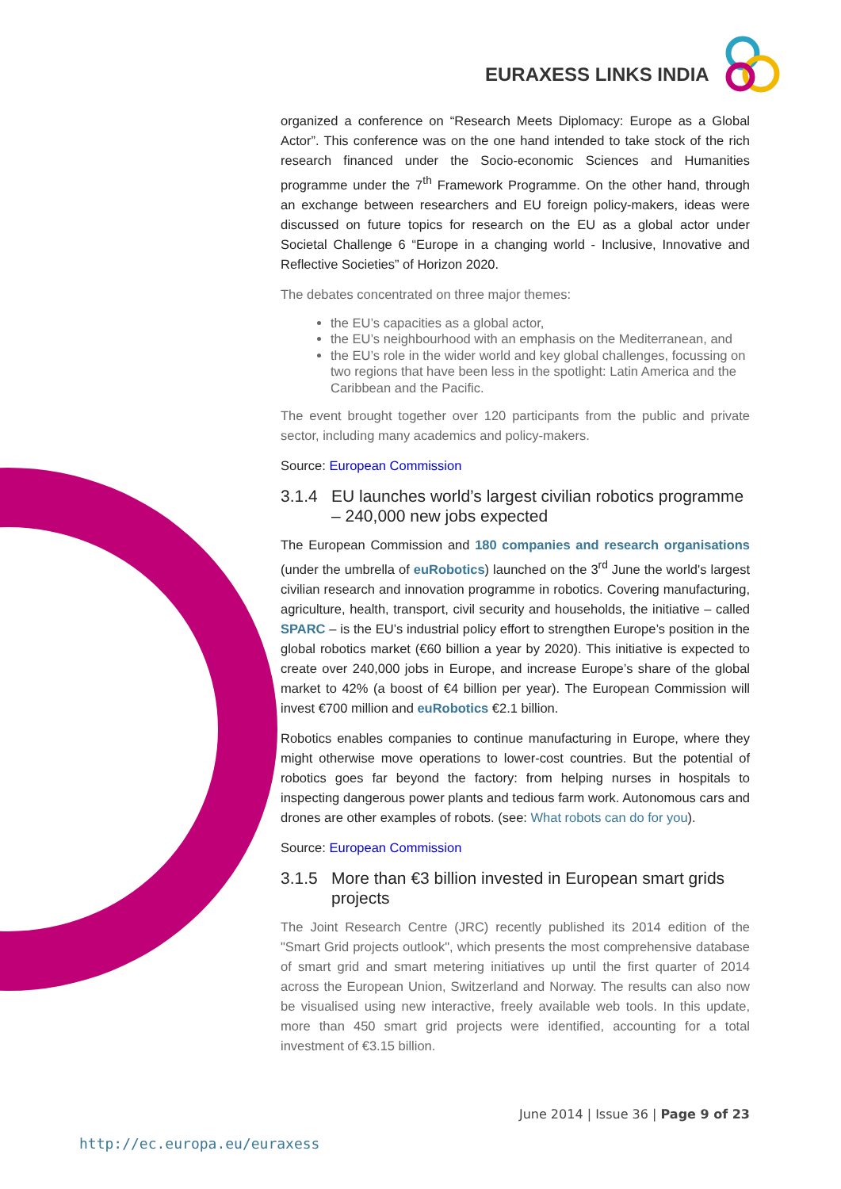EURAXESS LINKS INDIA
organized a conference on “Research Meets Diplomacy: Europe as a Global Actor”. This conference was on the one hand intended to take stock of the rich research financed under the Socio-economic Sciences and Humanities programme under the 7<sup>th</sup> Framework Programme. On the other hand, through an exchange between researchers and EU foreign policy-makers, ideas were discussed on future topics for research on the EU as a global actor under Societal Challenge 6 “Europe in a changing world - Inclusive, Innovative and Reflective Societies” of Horizon 2020.
The debates concentrated on three major themes:
the EU’s capacities as a global actor,
the EU’s neighbourhood with an emphasis on the Mediterranean, and
the EU’s role in the wider world and key global challenges, focussing on two regions that have been less in the spotlight: Latin America and the Caribbean and the Pacific.
The event brought together over 120 participants from the public and private sector, including many academics and policy-makers.
Source: European Commission
3.1.4 EU launches world’s largest civilian robotics programme – 240,000 new jobs expected
The European Commission and 180 companies and research organisations (under the umbrella of euRobotics) launched on the 3<sup>rd</sup> June the world's largest civilian research and innovation programme in robotics. Covering manufacturing, agriculture, health, transport, civil security and households, the initiative – called SPARC – is the EU’s industrial policy effort to strengthen Europe’s position in the global robotics market (€60 billion a year by 2020). This initiative is expected to create over 240,000 jobs in Europe, and increase Europe’s share of the global market to 42% (a boost of €4 billion per year). The European Commission will invest €700 million and euRobotics €2.1 billion.
Robotics enables companies to continue manufacturing in Europe, where they might otherwise move operations to lower-cost countries. But the potential of robotics goes far beyond the factory: from helping nurses in hospitals to inspecting dangerous power plants and tedious farm work. Autonomous cars and drones are other examples of robots. (see: What robots can do for you).
Source: European Commission
3.1.5 More than €3 billion invested in European smart grids projects
The Joint Research Centre (JRC) recently published its 2014 edition of the "Smart Grid projects outlook", which presents the most comprehensive database of smart grid and smart metering initiatives up until the first quarter of 2014 across the European Union, Switzerland and Norway. The results can also now be visualised using new interactive, freely available web tools. In this update, more than 450 smart grid projects were identified, accounting for a total investment of €3.15 billion.
June 2014 | Issue 36 | Page 9 of 23
http://ec.europa.eu/euraxess